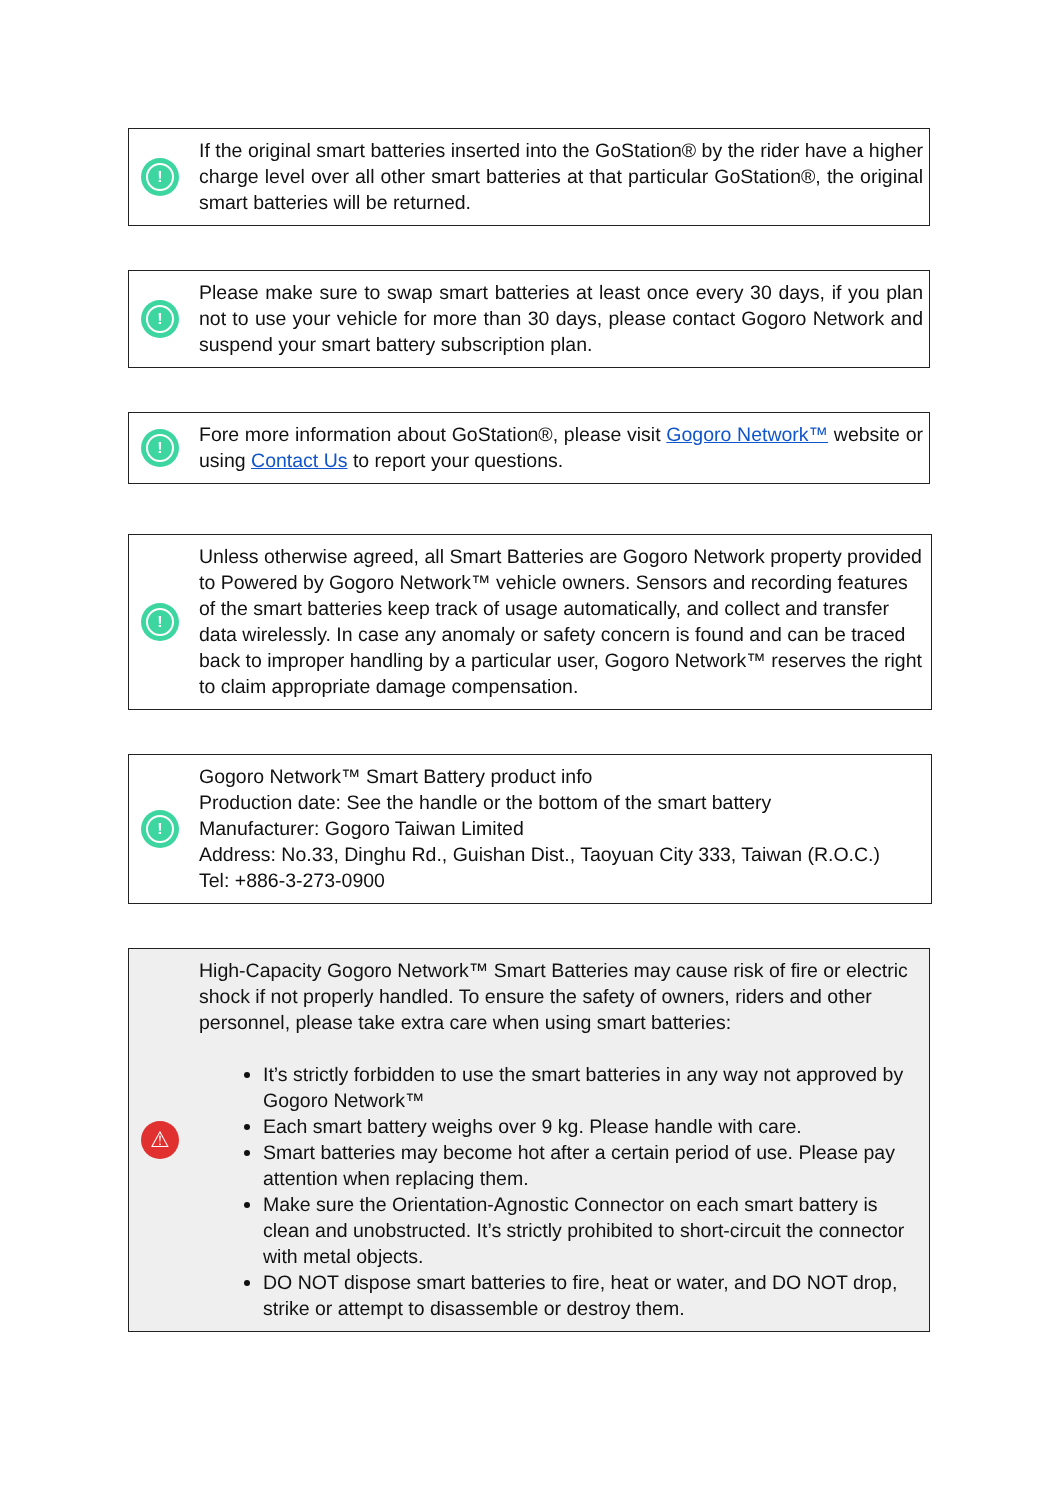!
If the original smart batteries inserted into the GoStation® by the rider have a higher charge level over all other smart batteries at that particular GoStation®, the original smart batteries will be returned.
!
Please make sure to swap smart batteries at least once every 30 days, if you plan not to use your vehicle for more than 30 days, please contact Gogoro Network and suspend your smart battery subscription plan.
!
Fore more information about GoStation®, please visit Gogoro Network™ website or using Contact Us to report your questions.
!
Unless otherwise agreed, all Smart Batteries are Gogoro Network property provided to Powered by Gogoro Network™ vehicle owners. Sensors and recording features of the smart batteries keep track of usage automatically, and collect and transfer data wirelessly. In case any anomaly or safety concern is found and can be traced back to improper handling by a particular user, Gogoro Network™ reserves the right to claim appropriate damage compensation.
!
Gogoro Network™ Smart Battery product info
Production date: See the handle or the bottom of the smart battery
Manufacturer: Gogoro Taiwan Limited
Address: No.33, Dinghu Rd., Guishan Dist., Taoyuan City 333, Taiwan (R.O.C.)
Tel: +886-3-273-0900
⚠
High-Capacity Gogoro Network™ Smart Batteries may cause risk of fire or electric shock if not properly handled. To ensure the safety of owners, riders and other personnel, please take extra care when using smart batteries:
It’s strictly forbidden to use the smart batteries in any way not approved by Gogoro Network™
Each smart battery weighs over 9 kg. Please handle with care.
Smart batteries may become hot after a certain period of use. Please pay attention when replacing them.
Make sure the Orientation-Agnostic Connector on each smart battery is clean and unobstructed. It’s strictly prohibited to short-circuit the connector with metal objects.
DO NOT dispose smart batteries to fire, heat or water, and DO NOT drop, strike or attempt to disassemble or destroy them.